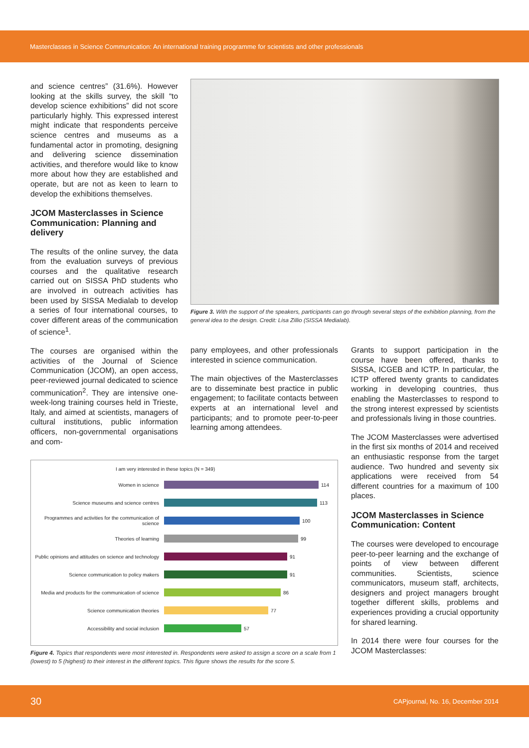Masterclasses in Science Communication: An international training programme for scientists and other professionals
and science centres” (31.6%). However looking at the skills survey, the skill “to develop science exhibitions” did not score particularly highly. This expressed interest might indicate that respondents perceive science centres and museums as a fundamental actor in promoting, designing and delivering science dissemination activities, and therefore would like to know more about how they are established and operate, but are not as keen to learn to develop the exhibitions themselves.
JCOM Masterclasses in Science Communication: Planning and delivery
The results of the online survey, the data from the evaluation surveys of previous courses and the qualitative research carried out on SISSA PhD students who are involved in outreach activities has been used by SISSA Medialab to develop a series of four international courses, to cover different areas of the communication of science<sup>1</sup>.
The courses are organised within the activities of the Journal of Science Communication (JCOM), an open access, peer-reviewed journal dedicated to science communication<sup>2</sup>. They are intensive one-week-long training courses held in Trieste, Italy, and aimed at scientists, managers of cultural institutions, public information officers, non-governmental organisations and com-
Figure 3. With the support of the speakers, participants can go through several steps of the exhibition planning, from the general idea to the design. Credit: Lisa Zillio (SISSA Medialab).
pany employees, and other professionals interested in science communication.
The main objectives of the Masterclasses are to disseminate best practice in public engagement; to facilitate contacts between experts at an international level and participants; and to promote peer-to-peer learning among attendees.
Grants to support participation in the course have been offered, thanks to SISSA, ICGEB and ICTP. In particular, the ICTP offered twenty grants to candidates working in developing countries, thus enabling the Masterclasses to respond to the strong interest expressed by scientists and professionals living in those countries.
The JCOM Masterclasses were advertised in the first six months of 2014 and received an enthusiastic response from the target audience. Two hundred and seventy six applications were received from 54 different countries for a maximum of 100 places.
JCOM Masterclasses in Science Communication: Content
The courses were developed to encourage peer-to-peer learning and the exchange of points of view between different communities. Scientists, science communicators, museum staff, architects, designers and project managers brought together different skills, problems and experiences providing a crucial opportunity for shared learning.
In 2014 there were four courses for the JCOM Masterclasses:
I am very interested in these topics (N = 349)
Women in science 114
Science museums and science centres 113
Programmes and activities for the communication of science
100
Theories of learning 99
Public opinions and attitudes on science and technology
91
Science communication to policy makers 91
Media and products for the communication of science
86
Science communication theories 77
Accessibility and social inclusion 57
Figure 4. Topics that respondents were most interested in. Respondents were asked to assign a score on a scale from 1 (lowest) to 5 (highest) to their interest in the different topics. This figure shows the results for the score 5.
30 CAPjournal, No. 16, December 2014